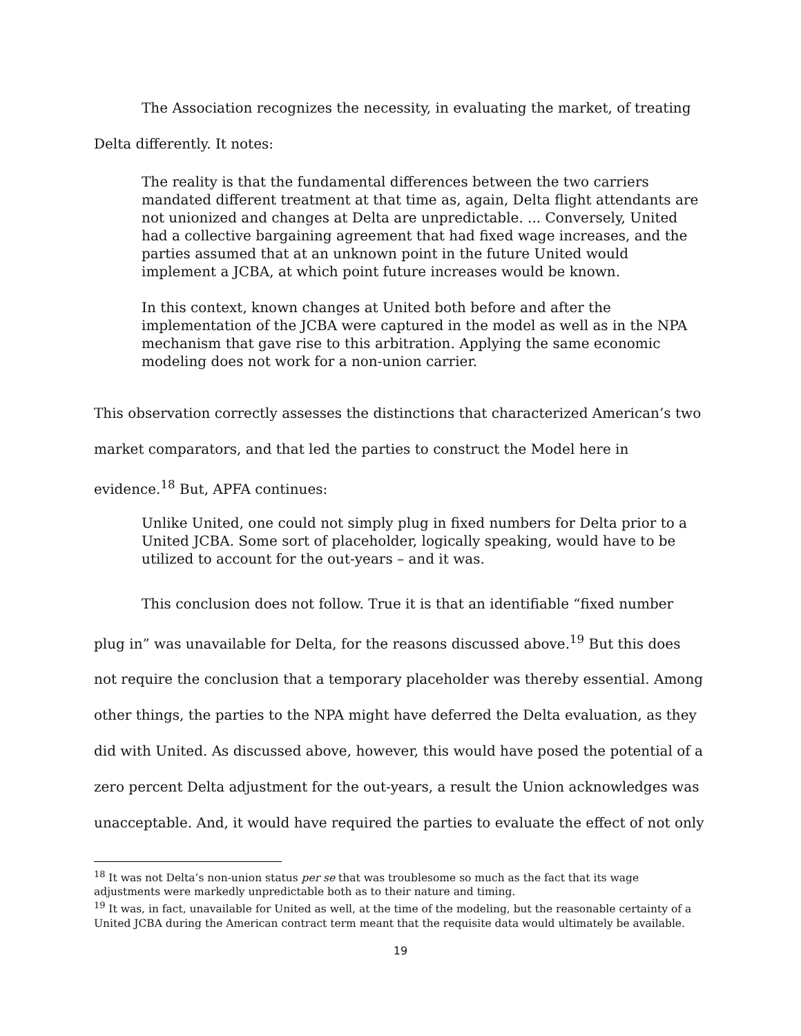The Association recognizes the necessity, in evaluating the market, of treating
Delta differently. It notes:
The reality is that the fundamental differences between the two carriers mandated different treatment at that time as, again, Delta flight attendants are not unionized and changes at Delta are unpredictable. ... Conversely, United had a collective bargaining agreement that had fixed wage increases, and the parties assumed that at an unknown point in the future United would implement a JCBA, at which point future increases would be known.
In this context, known changes at United both before and after the implementation of the JCBA were captured in the model as well as in the NPA mechanism that gave rise to this arbitration. Applying the same economic modeling does not work for a non-union carrier.
This observation correctly assesses the distinctions that characterized American’s two market comparators, and that led the parties to construct the Model here in evidence.<sup>18</sup> But, APFA continues:
Unlike United, one could not simply plug in fixed numbers for Delta prior to a United JCBA. Some sort of placeholder, logically speaking, would have to be utilized to account for the out-years – and it was.
This conclusion does not follow. True it is that an identifiable “fixed number plug in” was unavailable for Delta, for the reasons discussed above.<sup>19</sup> But this does not require the conclusion that a temporary placeholder was thereby essential. Among other things, the parties to the NPA might have deferred the Delta evaluation, as they did with United. As discussed above, however, this would have posed the potential of a zero percent Delta adjustment for the out-years, a result the Union acknowledges was unacceptable. And, it would have required the parties to evaluate the effect of not only
<sup>18</sup> It was not Delta’s non-union status per se that was troublesome so much as the fact that its wage adjustments were markedly unpredictable both as to their nature and timing.
<sup>19</sup> It was, in fact, unavailable for United as well, at the time of the modeling, but the reasonable certainty of a United JCBA during the American contract term meant that the requisite data would ultimately be available.
19